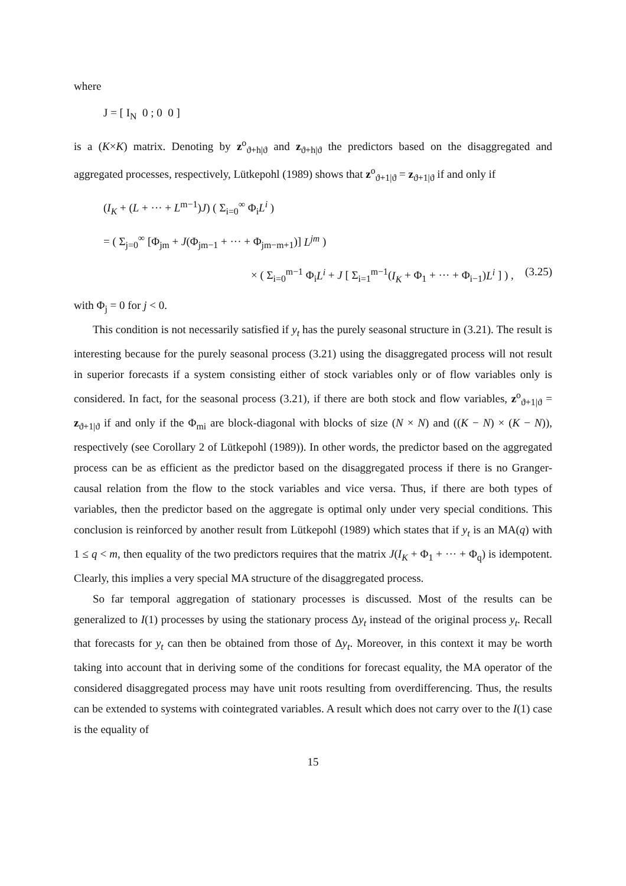where
J = [ I<sub>N</sub> 0 ; 0 0 ]
is a (K×K) matrix. Denoting by z<sup>o</sup><sub>ϑ+h|ϑ</sub> and z<sub>ϑ+h|ϑ</sub> the predictors based on the disaggregated and aggregated processes, respectively, Lütkepohl (1989) shows that z<sup>o</sup><sub>ϑ+1|ϑ</sub> = z<sub>ϑ+1|ϑ</sub> if and only if
(I<sub>K</sub> + (L + ··· + L<sup>m−1</sup>)J) ( Σ<sub>i=0</sub><sup>∞</sup> Φ<sub>i</sub>L<sup>i</sup> )
= ( Σ<sub>j=0</sub><sup>∞</sup> [Φ<sub>jm</sub> + J(Φ<sub>jm−1</sub> + ··· + Φ<sub>jm−m+1</sub>)] L<sup>jm</sup> )
× ( Σ<sub>i=0</sub><sup>m−1</sup> Φ<sub>i</sub>L<sup>i</sup> + J [ Σ<sub>i=1</sub><sup>m−1</sup>(I<sub>K</sub> + Φ<sub>1</sub> + ··· + Φ<sub>i−1</sub>)L<sup>i</sup> ] ) , (3.25)
with Φ<sub>j</sub> = 0 for j < 0.
This condition is not necessarily satisfied if y<sub>t</sub> has the purely seasonal structure in (3.21). The result is interesting because for the purely seasonal process (3.21) using the disaggregated process will not result in superior forecasts if a system consisting either of stock variables only or of flow variables only is considered. In fact, for the seasonal process (3.21), if there are both stock and flow variables, z<sup>o</sup><sub>ϑ+1|ϑ</sub> = z<sub>ϑ+1|ϑ</sub> if and only if the Φ<sub>mi</sub> are block-diagonal with blocks of size (N × N) and ((K − N) × (K − N)), respectively (see Corollary 2 of Lütkepohl (1989)). In other words, the predictor based on the aggregated process can be as efficient as the predictor based on the disaggregated process if there is no Granger-causal relation from the flow to the stock variables and vice versa. Thus, if there are both types of variables, then the predictor based on the aggregate is optimal only under very special conditions. This conclusion is reinforced by another result from Lütkepohl (1989) which states that if y<sub>t</sub> is an MA(q) with 1 ≤ q < m, then equality of the two predictors requires that the matrix J(I<sub>K</sub> + Φ<sub>1</sub> + ··· + Φ<sub>q</sub>) is idempotent. Clearly, this implies a very special MA structure of the disaggregated process.
So far temporal aggregation of stationary processes is discussed. Most of the results can be generalized to I(1) processes by using the stationary process Δy<sub>t</sub> instead of the original process y<sub>t</sub>. Recall that forecasts for y<sub>t</sub> can then be obtained from those of Δy<sub>t</sub>. Moreover, in this context it may be worth taking into account that in deriving some of the conditions for forecast equality, the MA operator of the considered disaggregated process may have unit roots resulting from overdifferencing. Thus, the results can be extended to systems with cointegrated variables. A result which does not carry over to the I(1) case is the equality of
15